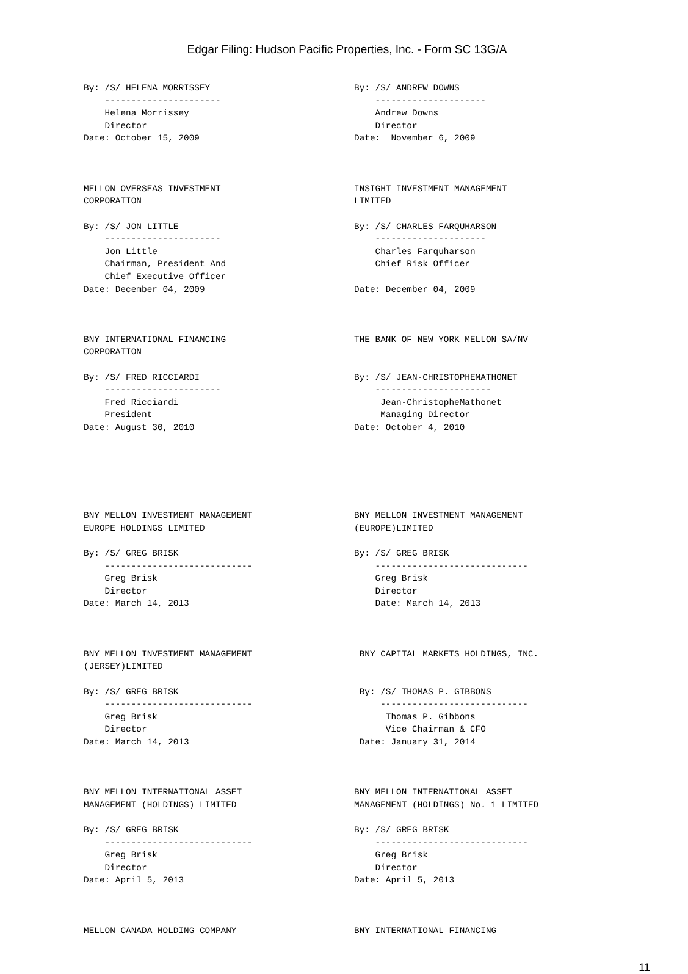Edgar Filing: Hudson Pacific Properties, Inc. - Form SC 13G/A
By: /S/ HELENA MORRISSEY
    ----------------------
    Helena Morrissey
    Director
Date: October 15, 2009



MELLON OVERSEAS INVESTMENT
CORPORATION

By: /S/ JON LITTLE
    ----------------------
    Jon Little
    Chairman, President And
    Chief Executive Officer
Date: December 04, 2009



BNY INTERNATIONAL FINANCING
CORPORATION

By: /S/ FRED RICCIARDI
    ----------------------
    Fred Ricciardi
    President
Date: August 30, 2010






BNY MELLON INVESTMENT MANAGEMENT
EUROPE HOLDINGS LIMITED

By: /S/ GREG BRISK
    ----------------------------
    Greg Brisk
    Director
Date: March 14, 2013



BNY MELLON INVESTMENT MANAGEMENT
(JERSEY)LIMITED

By: /S/ GREG BRISK
    ----------------------------
    Greg Brisk
    Director
Date: March 14, 2013



BNY MELLON INTERNATIONAL ASSET
MANAGEMENT (HOLDINGS) LIMITED

By: /S/ GREG BRISK
    ----------------------------
    Greg Brisk
    Director
Date: April 5, 2013



MELLON CANADA HOLDING COMPANY
By: /S/ ANDREW DOWNS
    ---------------------
    Andrew Downs
    Director
Date:  November 6, 2009



INSIGHT INVESTMENT MANAGEMENT
LIMITED

By: /S/ CHARLES FARQUHARSON
    ---------------------
    Charles Farquharson
    Chief Risk Officer

Date: December 04, 2009



THE BANK OF NEW YORK MELLON SA/NV


By: /S/ JEAN-CHRISTOPHEMATHONET
    ----------------------
     Jean-ChristopheMathonet
     Managing Director
Date: October 4, 2010






BNY MELLON INVESTMENT MANAGEMENT
(EUROPE)LIMITED

By: /S/ GREG BRISK
    -----------------------------
    Greg Brisk
    Director
    Date: March 14, 2013



 BNY CAPITAL MARKETS HOLDINGS, INC.


 By: /S/ THOMAS P. GIBBONS
     ----------------------------
      Thomas P. Gibbons
      Vice Chairman & CFO
 Date: January 31, 2014



BNY MELLON INTERNATIONAL ASSET
MANAGEMENT (HOLDINGS) No. 1 LIMITED

By: /S/ GREG BRISK
    -----------------------------
    Greg Brisk
    Director
Date: April 5, 2013



BNY INTERNATIONAL FINANCING
11